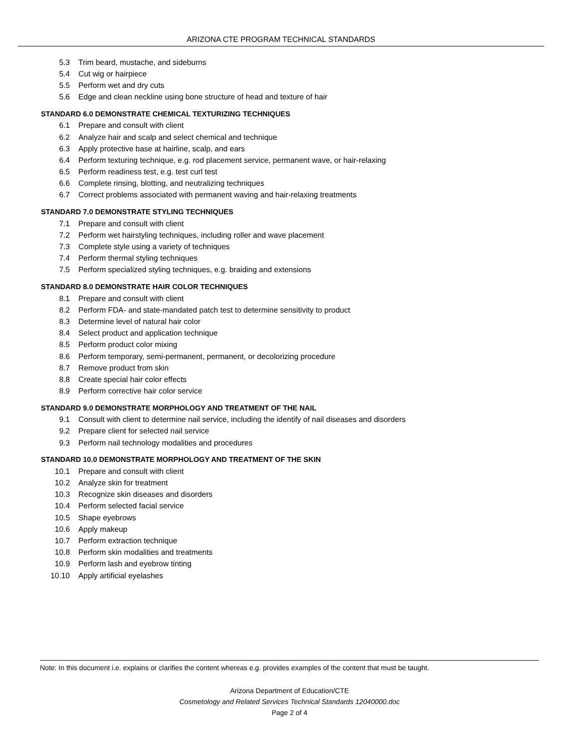ARIZONA CTE PROGRAM TECHNICAL STANDARDS
5.3 Trim beard, mustache, and sideburns
5.4 Cut wig or hairpiece
5.5 Perform wet and dry cuts
5.6 Edge and clean neckline using bone structure of head and texture of hair
STANDARD 6.0 DEMONSTRATE CHEMICAL TEXTURIZING TECHNIQUES
6.1 Prepare and consult with client
6.2 Analyze hair and scalp and select chemical and technique
6.3 Apply protective base at hairline, scalp, and ears
6.4 Perform texturing technique, e.g. rod placement service, permanent wave, or hair-relaxing
6.5 Perform readiness test, e.g. test curl test
6.6 Complete rinsing, blotting, and neutralizing techniques
6.7 Correct problems associated with permanent waving and hair-relaxing treatments
STANDARD 7.0 DEMONSTRATE STYLING TECHNIQUES
7.1 Prepare and consult with client
7.2 Perform wet hairstyling techniques, including roller and wave placement
7.3 Complete style using a variety of techniques
7.4 Perform thermal styling techniques
7.5 Perform specialized styling techniques, e.g. braiding and extensions
STANDARD 8.0 DEMONSTRATE HAIR COLOR TECHNIQUES
8.1 Prepare and consult with client
8.2 Perform FDA- and state-mandated patch test to determine sensitivity to product
8.3 Determine level of natural hair color
8.4 Select product and application technique
8.5 Perform product color mixing
8.6 Perform temporary, semi-permanent, permanent, or decolorizing procedure
8.7 Remove product from skin
8.8 Create special hair color effects
8.9 Perform corrective hair color service
STANDARD 9.0 DEMONSTRATE MORPHOLOGY AND TREATMENT OF THE NAIL
9.1 Consult with client to determine nail service, including the identify of nail diseases and disorders
9.2 Prepare client for selected nail service
9.3 Perform nail technology modalities and procedures
STANDARD 10.0 DEMONSTRATE MORPHOLOGY AND TREATMENT OF THE SKIN
10.1 Prepare and consult with client
10.2 Analyze skin for treatment
10.3 Recognize skin diseases and disorders
10.4 Perform selected facial service
10.5 Shape eyebrows
10.6 Apply makeup
10.7 Perform extraction technique
10.8 Perform skin modalities and treatments
10.9 Perform lash and eyebrow tinting
10.10 Apply artificial eyelashes
Note: In this document i.e. explains or clarifies the content whereas e.g. provides examples of the content that must be taught.
Arizona Department of Education/CTE
Cosmetology and Related Services Technical Standards 12040000.doc
Page 2 of 4